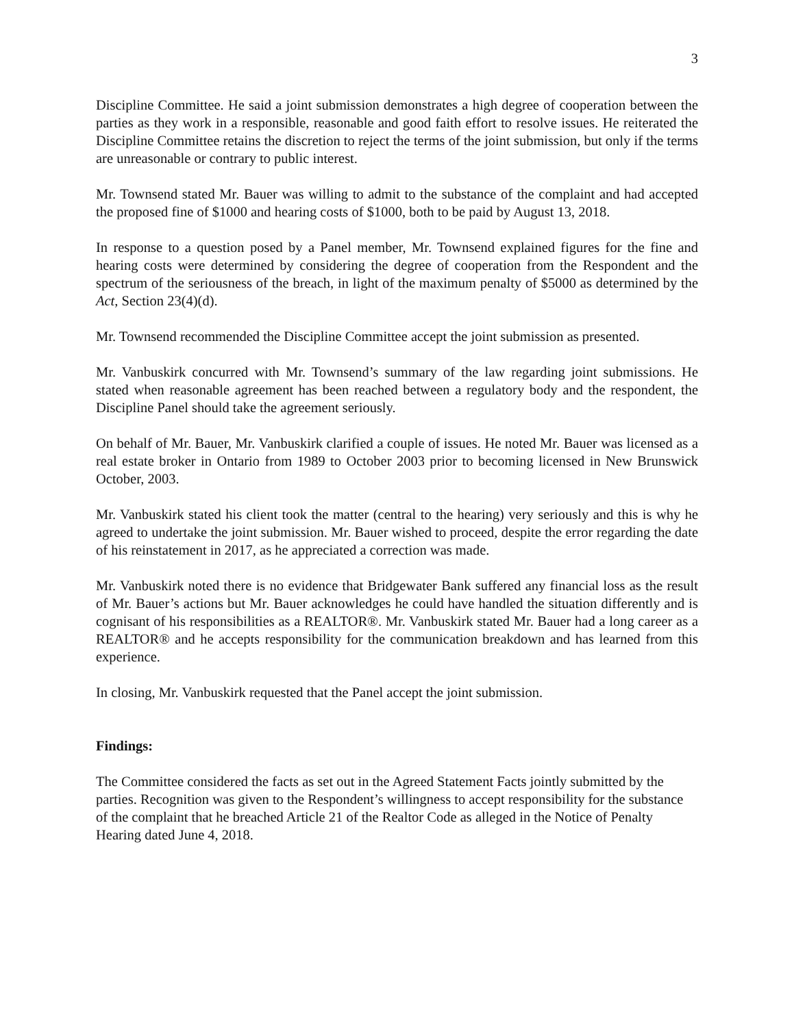3
Discipline Committee. He said a joint submission demonstrates a high degree of cooperation between the parties as they work in a responsible, reasonable and good faith effort to resolve issues. He reiterated the Discipline Committee retains the discretion to reject the terms of the joint submission, but only if the terms are unreasonable or contrary to public interest.
Mr. Townsend stated Mr. Bauer was willing to admit to the substance of the complaint and had accepted the proposed fine of $1000 and hearing costs of $1000, both to be paid by August 13, 2018.
In response to a question posed by a Panel member, Mr. Townsend explained figures for the fine and hearing costs were determined by considering the degree of cooperation from the Respondent and the spectrum of the seriousness of the breach, in light of the maximum penalty of $5000 as determined by the Act, Section 23(4)(d).
Mr. Townsend recommended the Discipline Committee accept the joint submission as presented.
Mr. Vanbuskirk concurred with Mr. Townsend’s summary of the law regarding joint submissions. He stated when reasonable agreement has been reached between a regulatory body and the respondent, the Discipline Panel should take the agreement seriously.
On behalf of Mr. Bauer, Mr. Vanbuskirk clarified a couple of issues. He noted Mr. Bauer was licensed as a real estate broker in Ontario from 1989 to October 2003 prior to becoming licensed in New Brunswick October, 2003.
Mr. Vanbuskirk stated his client took the matter (central to the hearing) very seriously and this is why he agreed to undertake the joint submission. Mr. Bauer wished to proceed, despite the error regarding the date of his reinstatement in 2017, as he appreciated a correction was made.
Mr. Vanbuskirk noted there is no evidence that Bridgewater Bank suffered any financial loss as the result of Mr. Bauer’s actions but Mr. Bauer acknowledges he could have handled the situation differently and is cognisant of his responsibilities as a REALTOR®. Mr. Vanbuskirk stated Mr. Bauer had a long career as a REALTOR® and he accepts responsibility for the communication breakdown and has learned from this experience.
In closing, Mr. Vanbuskirk requested that the Panel accept the joint submission.
Findings:
The Committee considered the facts as set out in the Agreed Statement Facts jointly submitted by the parties. Recognition was given to the Respondent’s willingness to accept responsibility for the substance of the complaint that he breached Article 21 of the Realtor Code as alleged in the Notice of Penalty Hearing dated June 4, 2018.